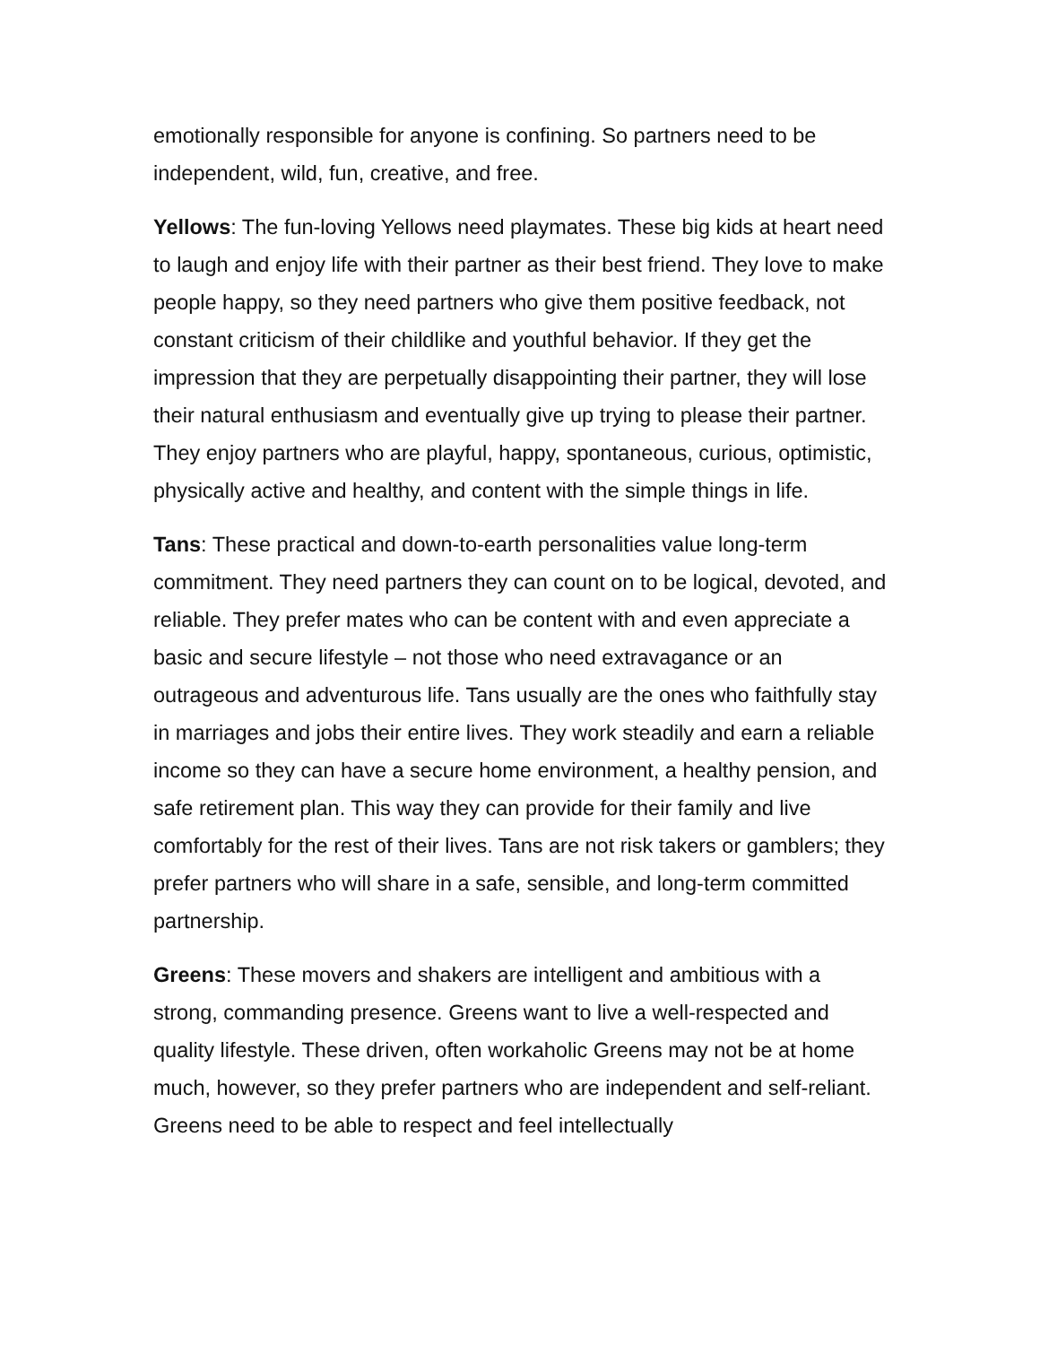emotionally responsible for anyone is confining. So partners need to be independent, wild, fun, creative, and free.
Yellows: The fun-loving Yellows need playmates. These big kids at heart need to laugh and enjoy life with their partner as their best friend. They love to make people happy, so they need partners who give them positive feedback, not constant criticism of their childlike and youthful behavior. If they get the impression that they are perpetually disappointing their partner, they will lose their natural enthusiasm and eventually give up trying to please their partner. They enjoy partners who are playful, happy, spontaneous, curious, optimistic, physically active and healthy, and content with the simple things in life.
Tans: These practical and down-to-earth personalities value long-term commitment. They need partners they can count on to be logical, devoted, and reliable. They prefer mates who can be content with and even appreciate a basic and secure lifestyle – not those who need extravagance or an outrageous and adventurous life. Tans usually are the ones who faithfully stay in marriages and jobs their entire lives. They work steadily and earn a reliable income so they can have a secure home environment, a healthy pension, and safe retirement plan. This way they can provide for their family and live comfortably for the rest of their lives. Tans are not risk takers or gamblers; they prefer partners who will share in a safe, sensible, and long-term committed partnership.
Greens: These movers and shakers are intelligent and ambitious with a strong, commanding presence. Greens want to live a well-respected and quality lifestyle. These driven, often workaholic Greens may not be at home much, however, so they prefer partners who are independent and self-reliant. Greens need to be able to respect and feel intellectually